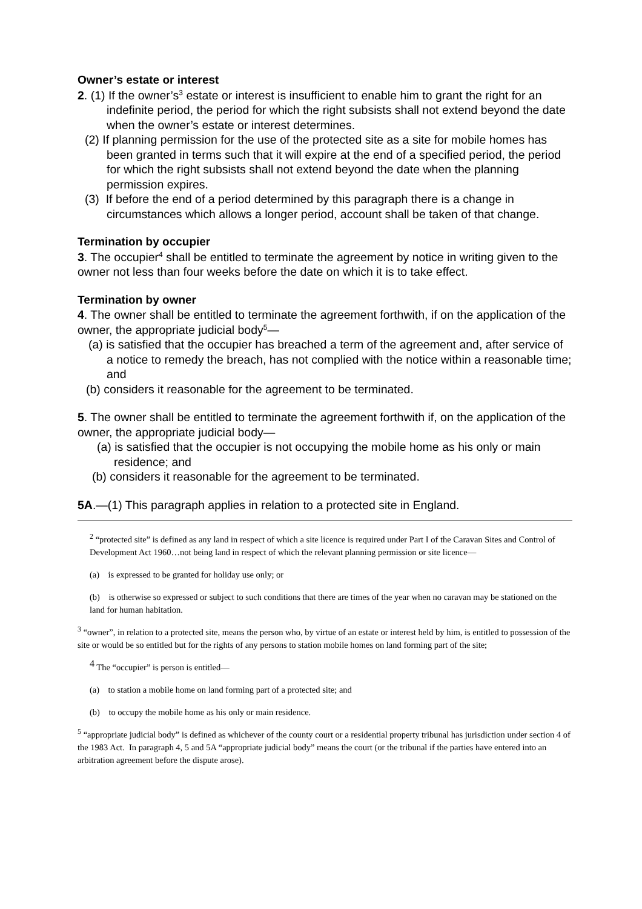Owner’s estate or interest
2. (1) If the owner’s<sup>3</sup> estate or interest is insufficient to enable him to grant the right for an indefinite period, the period for which the right subsists shall not extend beyond the date when the owner’s estate or interest determines.
(2) If planning permission for the use of the protected site as a site for mobile homes has been granted in terms such that it will expire at the end of a specified period, the period for which the right subsists shall not extend beyond the date when the planning permission expires.
(3) If before the end of a period determined by this paragraph there is a change in circumstances which allows a longer period, account shall be taken of that change.
Termination by occupier
3. The occupier<sup>4</sup> shall be entitled to terminate the agreement by notice in writing given to the owner not less than four weeks before the date on which it is to take effect.
Termination by owner
4. The owner shall be entitled to terminate the agreement forthwith, if on the application of the owner, the appropriate judicial body<sup>5</sup>—
(a) is satisfied that the occupier has breached a term of the agreement and, after service of a notice to remedy the breach, has not complied with the notice within a reasonable time; and
(b) considers it reasonable for the agreement to be terminated.
5. The owner shall be entitled to terminate the agreement forthwith if, on the application of the owner, the appropriate judicial body—
(a) is satisfied that the occupier is not occupying the mobile home as his only or main residence; and
(b) considers it reasonable for the agreement to be terminated.
5A.—(1) This paragraph applies in relation to a protected site in England.
<sup>2</sup> “protected site” is defined as any land in respect of which a site licence is required under Part I of the Caravan Sites and Control of Development Act 1960…not being land in respect of which the relevant planning permission or site licence—
(a) is expressed to be granted for holiday use only; or
(b) is otherwise so expressed or subject to such conditions that there are times of the year when no caravan may be stationed on the land for human habitation.
<sup>3</sup> “owner”, in relation to a protected site, means the person who, by virtue of an estate or interest held by him, is entitled to possession of the site or would be so entitled but for the rights of any persons to station mobile homes on land forming part of the site;
<sup>4</sup> The “occupier” is person is entitled—
(a) to station a mobile home on land forming part of a protected site; and
(b) to occupy the mobile home as his only or main residence.
<sup>5</sup> “appropriate judicial body” is defined as whichever of the county court or a residential property tribunal has jurisdiction under section 4 of the 1983 Act. In paragraph 4, 5 and 5A “appropriate judicial body” means the court (or the tribunal if the parties have entered into an arbitration agreement before the dispute arose).